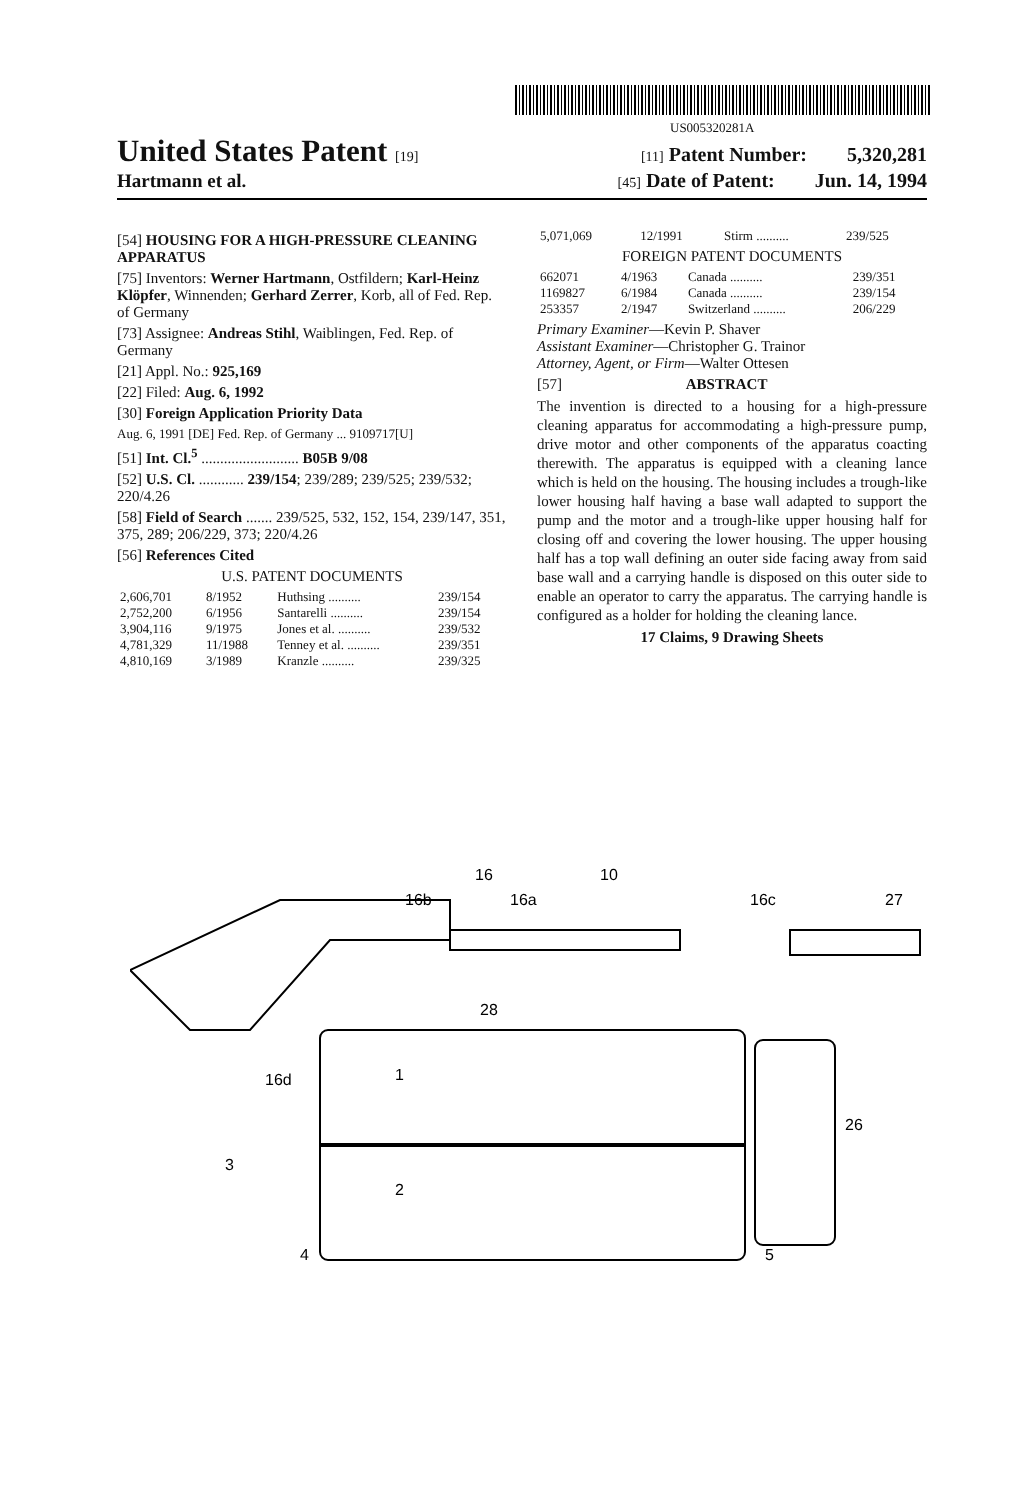US005320281A
United States Patent [19] [11] Patent Number: 5,320,281
Hartmann et al. [45] Date of Patent: Jun. 14, 1994
[54] HOUSING FOR A HIGH-PRESSURE CLEANING APPARATUS
[75] Inventors: Werner Hartmann, Ostfildern; Karl-Heinz Klöpfer, Winnenden; Gerhard Zerrer, Korb, all of Fed. Rep. of Germany
[73] Assignee: Andreas Stihl, Waiblingen, Fed. Rep. of Germany
[21] Appl. No.: 925,169
[22] Filed: Aug. 6, 1992
[30] Foreign Application Priority Data
Aug. 6, 1991 [DE] Fed. Rep. of Germany ... 9109717[U]
[51] Int. Cl.<sup>5</sup> .......................... B05B 9/08
[52] U.S. Cl. ............ 239/154; 239/289; 239/525; 239/532; 220/4.26
[58] Field of Search ....... 239/525, 532, 152, 154, 239/147, 351, 375, 289; 206/229, 373; 220/4.26
[56] References Cited
U.S. PATENT DOCUMENTS
| 2,606,701 | 8/1952 | Huthsing .......... | 239/154 |
| 2,752,200 | 6/1956 | Santarelli .......... | 239/154 |
| 3,904,116 | 9/1975 | Jones et al. .......... | 239/532 |
| 4,781,329 | 11/1988 | Tenney et al. .......... | 239/351 |
| 4,810,169 | 3/1989 | Kranzle .......... | 239/325 |
| 5,071,069 | 12/1991 | Stirm .......... | 239/525 |
FOREIGN PATENT DOCUMENTS
| 662071 | 4/1963 | Canada .......... | 239/351 |
| 1169827 | 6/1984 | Canada .......... | 239/154 |
| 253357 | 2/1947 | Switzerland .......... | 206/229 |
Primary Examiner—Kevin P. Shaver
Assistant Examiner—Christopher G. Trainor
Attorney, Agent, or Firm—Walter Ottesen
[57] ABSTRACT
The invention is directed to a housing for a high-pressure cleaning apparatus for accommodating a high-pressure pump, drive motor and other components of the apparatus coacting therewith. The apparatus is equipped with a cleaning lance which is held on the housing. The housing includes a trough-like lower housing half having a base wall adapted to support the pump and the motor and a trough-like upper housing half for closing off and covering the lower housing. The upper housing half has a top wall defining an outer side facing away from said base wall and a carrying handle is disposed on this outer side to enable an operator to carry the apparatus. The carrying handle is configured as a holder for holding the cleaning lance.
17 Claims, 9 Drawing Sheets
16
10
16b
16a
16c
27
28
16d
1
2
26
3
4
5